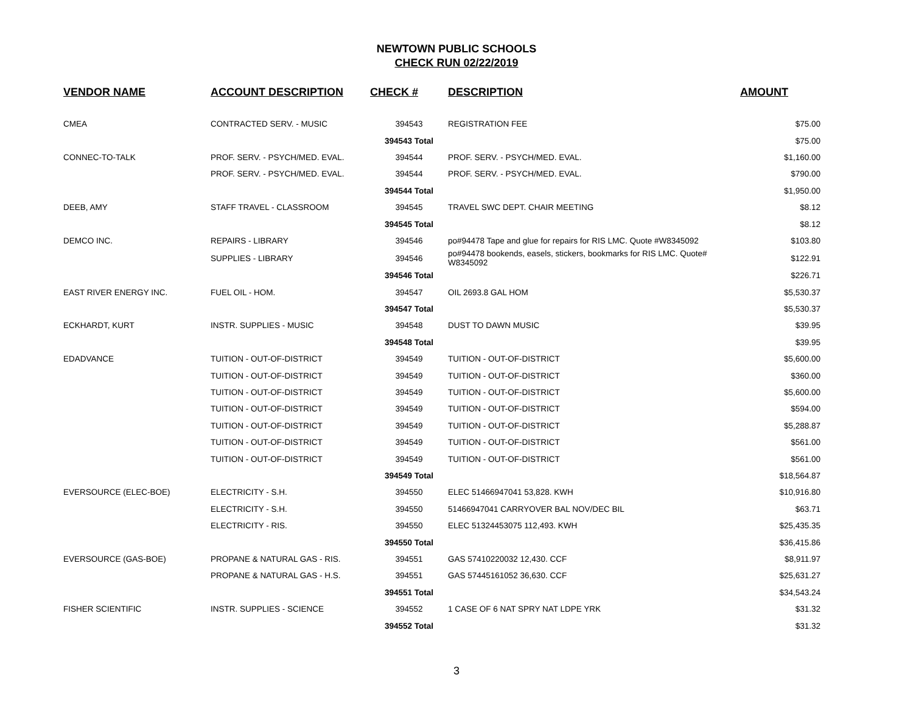NEWTOWN PUBLIC SCHOOLS
CHECK RUN 02/22/2019
| VENDOR NAME | ACCOUNT DESCRIPTION | CHECK # | DESCRIPTION | AMOUNT |
| --- | --- | --- | --- | --- |
| CMEA | CONTRACTED SERV. - MUSIC | 394543 | REGISTRATION FEE | $75.00 |
| | | 394543 Total | | $75.00 |
| CONNEC-TO-TALK | PROF. SERV. - PSYCH/MED. EVAL. | 394544 | PROF. SERV. - PSYCH/MED. EVAL. | $1,160.00 |
| | PROF. SERV. - PSYCH/MED. EVAL. | 394544 | PROF. SERV. - PSYCH/MED. EVAL. | $790.00 |
| | | 394544 Total | | $1,950.00 |
| DEEB, AMY | STAFF TRAVEL - CLASSROOM | 394545 | TRAVEL SWC DEPT. CHAIR MEETING | $8.12 |
| | | 394545 Total | | $8.12 |
| DEMCO INC. | REPAIRS - LIBRARY | 394546 | po#94478 Tape and glue for repairs for RIS LMC. Quote #W8345092 | $103.80 |
| | SUPPLIES - LIBRARY | 394546 | po#94478 bookends, easels, stickers, bookmarks for RIS LMC. Quote# W8345092 | $122.91 |
| | | 394546 Total | | $226.71 |
| EAST RIVER ENERGY INC. | FUEL OIL - HOM. | 394547 | OIL 2693.8 GAL HOM | $5,530.37 |
| | | 394547 Total | | $5,530.37 |
| ECKHARDT, KURT | INSTR. SUPPLIES - MUSIC | 394548 | DUST TO DAWN MUSIC | $39.95 |
| | | 394548 Total | | $39.95 |
| EDADVANCE | TUITION - OUT-OF-DISTRICT | 394549 | TUITION - OUT-OF-DISTRICT | $5,600.00 |
| | TUITION - OUT-OF-DISTRICT | 394549 | TUITION - OUT-OF-DISTRICT | $360.00 |
| | TUITION - OUT-OF-DISTRICT | 394549 | TUITION - OUT-OF-DISTRICT | $5,600.00 |
| | TUITION - OUT-OF-DISTRICT | 394549 | TUITION - OUT-OF-DISTRICT | $594.00 |
| | TUITION - OUT-OF-DISTRICT | 394549 | TUITION - OUT-OF-DISTRICT | $5,288.87 |
| | TUITION - OUT-OF-DISTRICT | 394549 | TUITION - OUT-OF-DISTRICT | $561.00 |
| | TUITION - OUT-OF-DISTRICT | 394549 | TUITION - OUT-OF-DISTRICT | $561.00 |
| | | 394549 Total | | $18,564.87 |
| EVERSOURCE (ELEC-BOE) | ELECTRICITY - S.H. | 394550 | ELEC 51466947041 53,828. KWH | $10,916.80 |
| | ELECTRICITY - S.H. | 394550 | 51466947041 CARRYOVER BAL NOV/DEC BIL | $63.71 |
| | ELECTRICITY - RIS. | 394550 | ELEC 51324453075 112,493. KWH | $25,435.35 |
| | | 394550 Total | | $36,415.86 |
| EVERSOURCE (GAS-BOE) | PROPANE & NATURAL GAS - RIS. | 394551 | GAS 57410220032 12,430. CCF | $8,911.97 |
| | PROPANE & NATURAL GAS - H.S. | 394551 | GAS 57445161052 36,630. CCF | $25,631.27 |
| | | 394551 Total | | $34,543.24 |
| FISHER SCIENTIFIC | INSTR. SUPPLIES - SCIENCE | 394552 | 1 CASE OF 6 NAT SPRY NAT LDPE YRK | $31.32 |
| | | 394552 Total | | $31.32 |
3